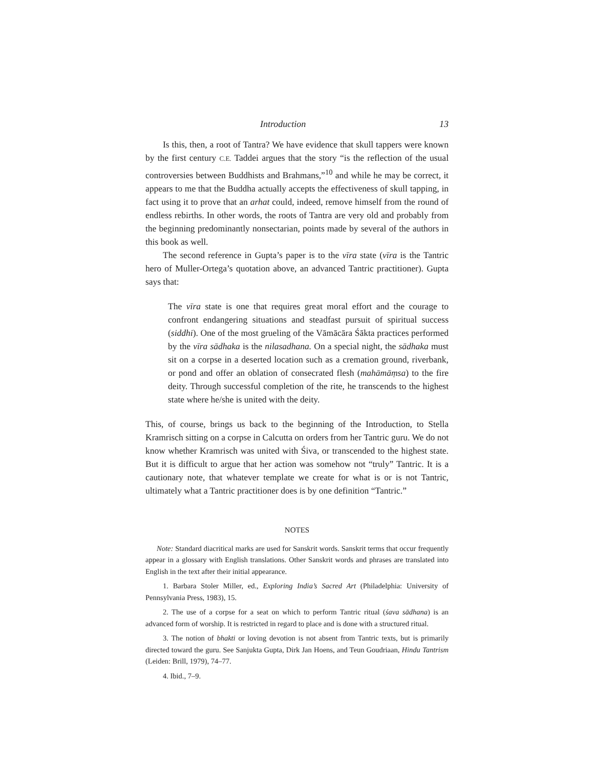Introduction 13
Is this, then, a root of Tantra? We have evidence that skull tappers were known by the first century C.E. Taddei argues that the story “is the reflection of the usual controversies between Buddhists and Brahmans,”<sup>10</sup> and while he may be correct, it appears to me that the Buddha actually accepts the effectiveness of skull tapping, in fact using it to prove that an arhat could, indeed, remove himself from the round of endless rebirths. In other words, the roots of Tantra are very old and probably from the beginning predominantly nonsectarian, points made by several of the authors in this book as well.
The second reference in Gupta’s paper is to the vīra state (vīra is the Tantric hero of Muller-Ortega’s quotation above, an advanced Tantric practitioner). Gupta says that:
The vīra state is one that requires great moral effort and the courage to confront endangering situations and steadfast pursuit of spiritual success (siddhi). One of the most grueling of the Vāmācāra Śākta practices performed by the vīra sādhaka is the nilasadhana. On a special night, the sādhaka must sit on a corpse in a deserted location such as a cremation ground, riverbank, or pond and offer an oblation of consecrated flesh (mahāmāṃsa) to the fire deity. Through successful completion of the rite, he transcends to the highest state where he/she is united with the deity.
This, of course, brings us back to the beginning of the Introduction, to Stella Kramrisch sitting on a corpse in Calcutta on orders from her Tantric guru. We do not know whether Kramrisch was united with Śiva, or transcended to the highest state. But it is difficult to argue that her action was somehow not “truly” Tantric. It is a cautionary note, that whatever template we create for what is or is not Tantric, ultimately what a Tantric practitioner does is by one definition “Tantric.”
NOTES
Note: Standard diacritical marks are used for Sanskrit words. Sanskrit terms that occur frequently appear in a glossary with English translations. Other Sanskrit words and phrases are translated into English in the text after their initial appearance.
1. Barbara Stoler Miller, ed., Exploring India’s Sacred Art (Philadelphia: University of Pennsylvania Press, 1983), 15.
2. The use of a corpse for a seat on which to perform Tantric ritual (śava sādhana) is an advanced form of worship. It is restricted in regard to place and is done with a structured ritual.
3. The notion of bhakti or loving devotion is not absent from Tantric texts, but is primarily directed toward the guru. See Sanjukta Gupta, Dirk Jan Hoens, and Teun Goudriaan, Hindu Tantrism (Leiden: Brill, 1979), 74–77.
4. Ibid., 7–9.